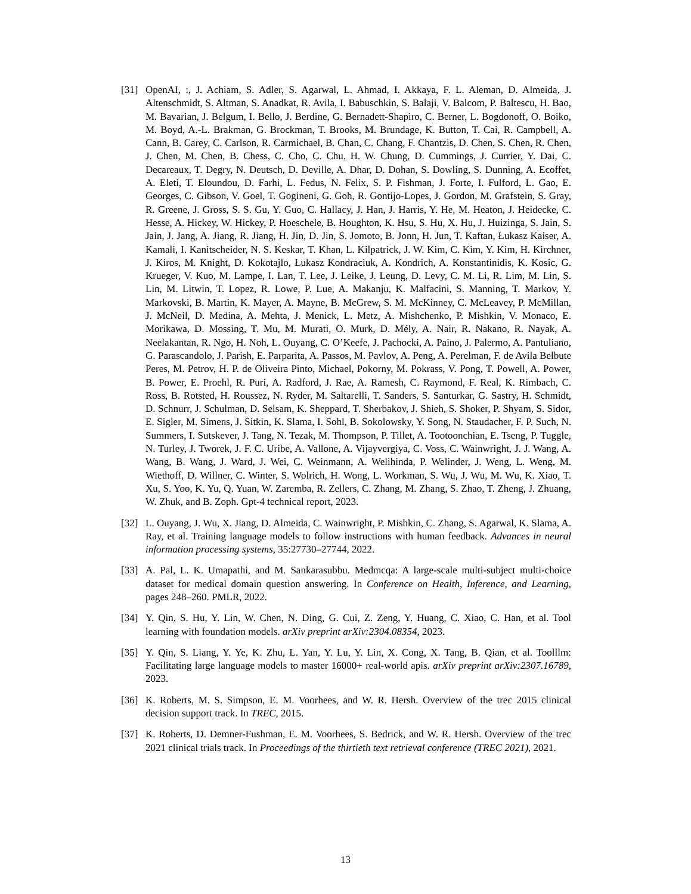[31] OpenAI, :, J. Achiam, S. Adler, S. Agarwal, L. Ahmad, I. Akkaya, F. L. Aleman, D. Almeida, J. Altenschmidt, S. Altman, S. Anadkat, R. Avila, I. Babuschkin, S. Balaji, V. Balcom, P. Baltescu, H. Bao, M. Bavarian, J. Belgum, I. Bello, J. Berdine, G. Bernadett-Shapiro, C. Berner, L. Bogdonoff, O. Boiko, M. Boyd, A.-L. Brakman, G. Brockman, T. Brooks, M. Brundage, K. Button, T. Cai, R. Campbell, A. Cann, B. Carey, C. Carlson, R. Carmichael, B. Chan, C. Chang, F. Chantzis, D. Chen, S. Chen, R. Chen, J. Chen, M. Chen, B. Chess, C. Cho, C. Chu, H. W. Chung, D. Cummings, J. Currier, Y. Dai, C. Decareaux, T. Degry, N. Deutsch, D. Deville, A. Dhar, D. Dohan, S. Dowling, S. Dunning, A. Ecoffet, A. Eleti, T. Eloundou, D. Farhi, L. Fedus, N. Felix, S. P. Fishman, J. Forte, I. Fulford, L. Gao, E. Georges, C. Gibson, V. Goel, T. Gogineni, G. Goh, R. Gontijo-Lopes, J. Gordon, M. Grafstein, S. Gray, R. Greene, J. Gross, S. S. Gu, Y. Guo, C. Hallacy, J. Han, J. Harris, Y. He, M. Heaton, J. Heidecke, C. Hesse, A. Hickey, W. Hickey, P. Hoeschele, B. Houghton, K. Hsu, S. Hu, X. Hu, J. Huizinga, S. Jain, S. Jain, J. Jang, A. Jiang, R. Jiang, H. Jin, D. Jin, S. Jomoto, B. Jonn, H. Jun, T. Kaftan, Łukasz Kaiser, A. Kamali, I. Kanitscheider, N. S. Keskar, T. Khan, L. Kilpatrick, J. W. Kim, C. Kim, Y. Kim, H. Kirchner, J. Kiros, M. Knight, D. Kokotajlo, Łukasz Kondraciuk, A. Kondrich, A. Konstantinidis, K. Kosic, G. Krueger, V. Kuo, M. Lampe, I. Lan, T. Lee, J. Leike, J. Leung, D. Levy, C. M. Li, R. Lim, M. Lin, S. Lin, M. Litwin, T. Lopez, R. Lowe, P. Lue, A. Makanju, K. Malfacini, S. Manning, T. Markov, Y. Markovski, B. Martin, K. Mayer, A. Mayne, B. McGrew, S. M. McKinney, C. McLeavey, P. McMillan, J. McNeil, D. Medina, A. Mehta, J. Menick, L. Metz, A. Mishchenko, P. Mishkin, V. Monaco, E. Morikawa, D. Mossing, T. Mu, M. Murati, O. Murk, D. Mély, A. Nair, R. Nakano, R. Nayak, A. Neelakantan, R. Ngo, H. Noh, L. Ouyang, C. O’Keefe, J. Pachocki, A. Paino, J. Palermo, A. Pantuliano, G. Parascandolo, J. Parish, E. Parparita, A. Passos, M. Pavlov, A. Peng, A. Perelman, F. de Avila Belbute Peres, M. Petrov, H. P. de Oliveira Pinto, Michael, Pokorny, M. Pokrass, V. Pong, T. Powell, A. Power, B. Power, E. Proehl, R. Puri, A. Radford, J. Rae, A. Ramesh, C. Raymond, F. Real, K. Rimbach, C. Ross, B. Rotsted, H. Roussez, N. Ryder, M. Saltarelli, T. Sanders, S. Santurkar, G. Sastry, H. Schmidt, D. Schnurr, J. Schulman, D. Selsam, K. Sheppard, T. Sherbakov, J. Shieh, S. Shoker, P. Shyam, S. Sidor, E. Sigler, M. Simens, J. Sitkin, K. Slama, I. Sohl, B. Sokolowsky, Y. Song, N. Staudacher, F. P. Such, N. Summers, I. Sutskever, J. Tang, N. Tezak, M. Thompson, P. Tillet, A. Tootoonchian, E. Tseng, P. Tuggle, N. Turley, J. Tworek, J. F. C. Uribe, A. Vallone, A. Vijayvergiya, C. Voss, C. Wainwright, J. J. Wang, A. Wang, B. Wang, J. Ward, J. Wei, C. Weinmann, A. Welihinda, P. Welinder, J. Weng, L. Weng, M. Wiethoff, D. Willner, C. Winter, S. Wolrich, H. Wong, L. Workman, S. Wu, J. Wu, M. Wu, K. Xiao, T. Xu, S. Yoo, K. Yu, Q. Yuan, W. Zaremba, R. Zellers, C. Zhang, M. Zhang, S. Zhao, T. Zheng, J. Zhuang, W. Zhuk, and B. Zoph. Gpt-4 technical report, 2023.
[32] L. Ouyang, J. Wu, X. Jiang, D. Almeida, C. Wainwright, P. Mishkin, C. Zhang, S. Agarwal, K. Slama, A. Ray, et al. Training language models to follow instructions with human feedback. Advances in neural information processing systems, 35:27730–27744, 2022.
[33] A. Pal, L. K. Umapathi, and M. Sankarasubbu. Medmcqa: A large-scale multi-subject multi-choice dataset for medical domain question answering. In Conference on Health, Inference, and Learning, pages 248–260. PMLR, 2022.
[34] Y. Qin, S. Hu, Y. Lin, W. Chen, N. Ding, G. Cui, Z. Zeng, Y. Huang, C. Xiao, C. Han, et al. Tool learning with foundation models. arXiv preprint arXiv:2304.08354, 2023.
[35] Y. Qin, S. Liang, Y. Ye, K. Zhu, L. Yan, Y. Lu, Y. Lin, X. Cong, X. Tang, B. Qian, et al. Toolllm: Facilitating large language models to master 16000+ real-world apis. arXiv preprint arXiv:2307.16789, 2023.
[36] K. Roberts, M. S. Simpson, E. M. Voorhees, and W. R. Hersh. Overview of the trec 2015 clinical decision support track. In TREC, 2015.
[37] K. Roberts, D. Demner-Fushman, E. M. Voorhees, S. Bedrick, and W. R. Hersh. Overview of the trec 2021 clinical trials track. In Proceedings of the thirtieth text retrieval conference (TREC 2021), 2021.
13